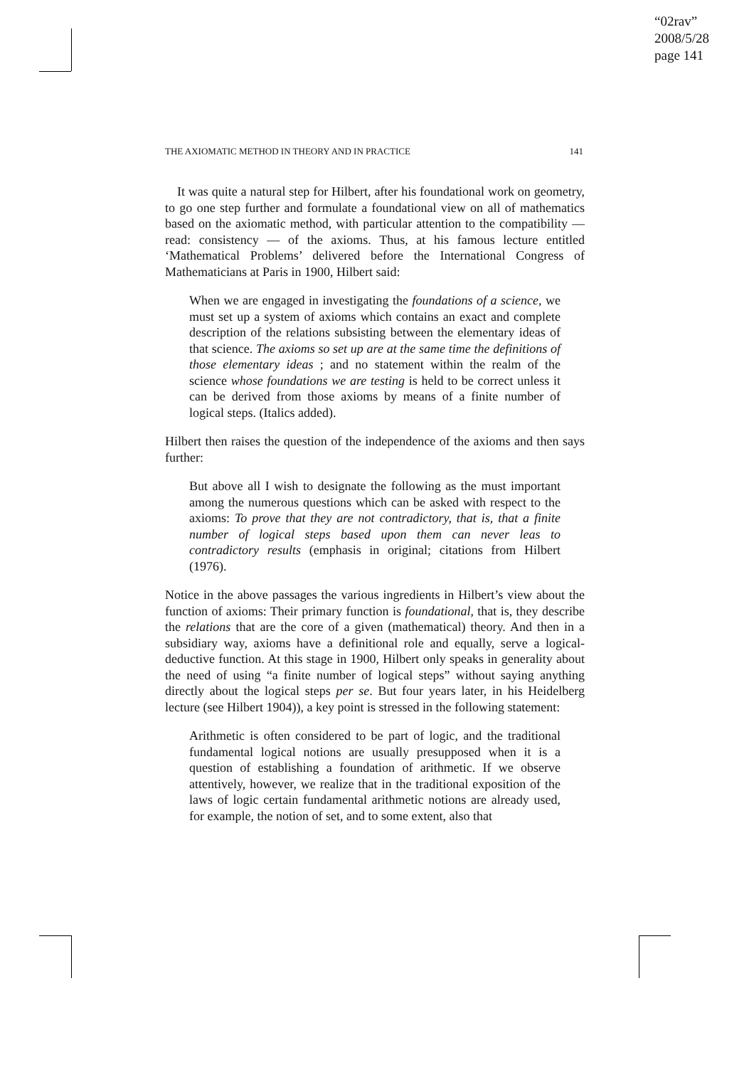“02rav”
2008/5/28
page 141
THE AXIOMATIC METHOD IN THEORY AND IN PRACTICE 141
It was quite a natural step for Hilbert, after his foundational work on geometry, to go one step further and formulate a foundational view on all of mathematics based on the axiomatic method, with particular attention to the compatibility — read: consistency — of the axioms. Thus, at his famous lecture entitled ‘Mathematical Problems’ delivered before the International Congress of Mathematicians at Paris in 1900, Hilbert said:
When we are engaged in investigating the foundations of a science, we must set up a system of axioms which contains an exact and complete description of the relations subsisting between the elementary ideas of that science. The axioms so set up are at the same time the definitions of those elementary ideas ; and no statement within the realm of the science whose foundations we are testing is held to be correct unless it can be derived from those axioms by means of a finite number of logical steps. (Italics added).
Hilbert then raises the question of the independence of the axioms and then says further:
But above all I wish to designate the following as the must important among the numerous questions which can be asked with respect to the axioms: To prove that they are not contradictory, that is, that a finite number of logical steps based upon them can never leas to contradictory results (emphasis in original; citations from Hilbert (1976).
Notice in the above passages the various ingredients in Hilbert’s view about the function of axioms: Their primary function is foundational, that is, they describe the relations that are the core of a given (mathematical) theory. And then in a subsidiary way, axioms have a definitional role and equally, serve a logical-deductive function. At this stage in 1900, Hilbert only speaks in generality about the need of using “a finite number of logical steps” without saying anything directly about the logical steps per se. But four years later, in his Heidelberg lecture (see Hilbert 1904)), a key point is stressed in the following statement:
Arithmetic is often considered to be part of logic, and the traditional fundamental logical notions are usually presupposed when it is a question of establishing a foundation of arithmetic. If we observe attentively, however, we realize that in the traditional exposition of the laws of logic certain fundamental arithmetic notions are already used, for example, the notion of set, and to some extent, also that